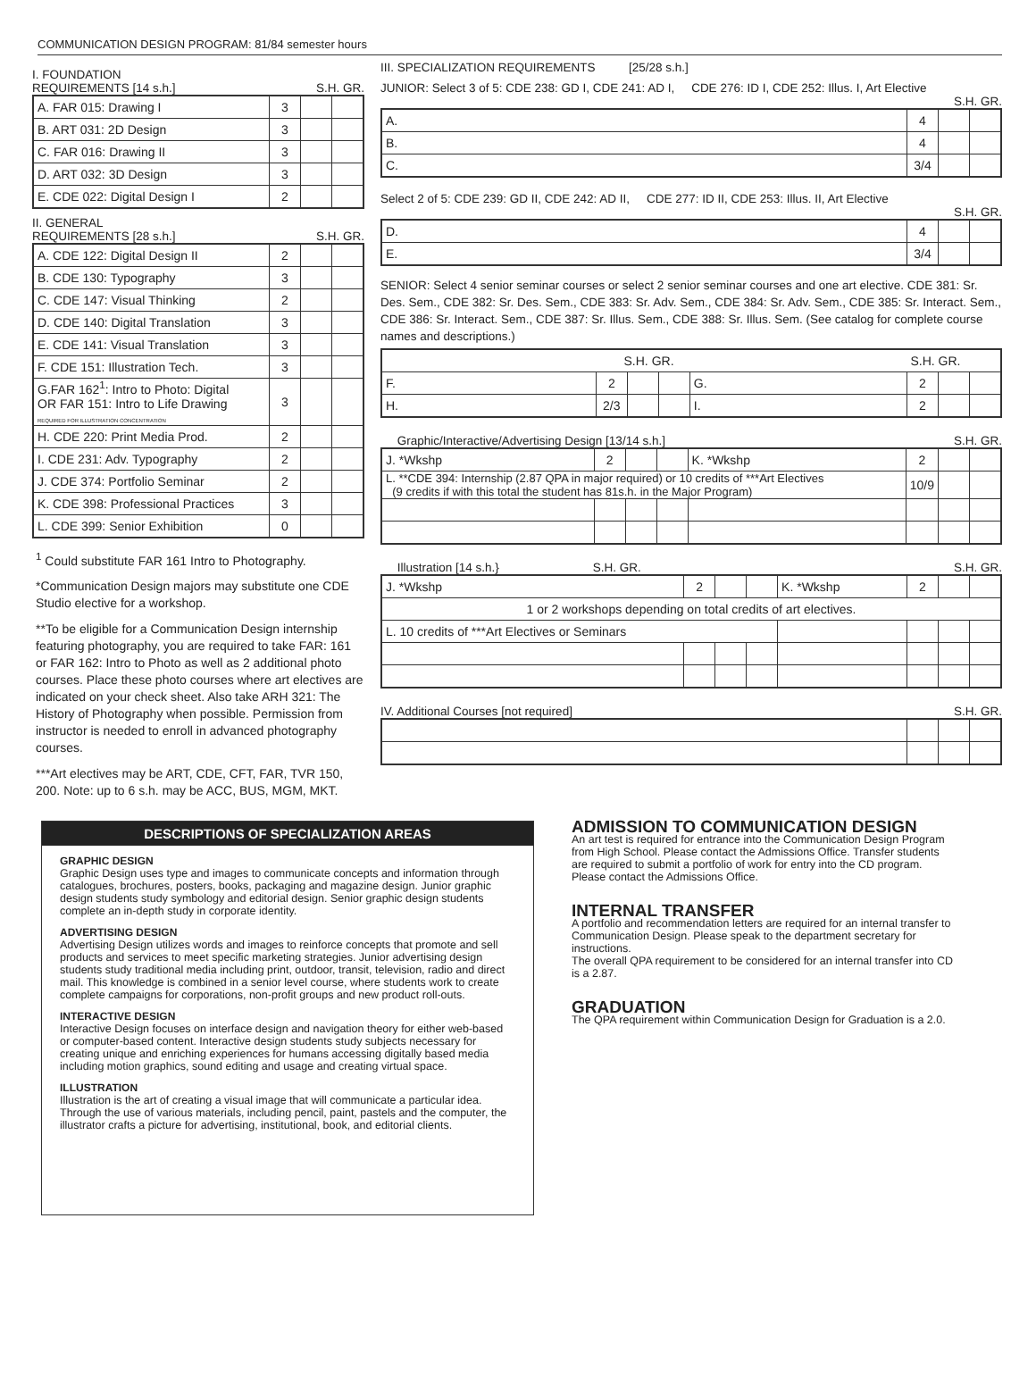COMMUNICATION DESIGN PROGRAM: 81/84 semester hours
I. FOUNDATION
REQUIREMENTS [14 s.h.] S.H. GR.
| A. FAR 015: Drawing I | 3 | | |
| B. ART 031: 2D Design | 3 | | |
| C. FAR 016: Drawing II | 3 | | |
| D. ART 032: 3D Design | 3 | | |
| E. CDE 022: Digital Design I | 2 | | |
II. GENERAL
REQUIREMENTS [28 s.h.] S.H. GR.
| A. CDE 122: Digital Design II | 2 | | |
| B. CDE 130: Typography | 3 | | |
| C. CDE 147: Visual Thinking | 2 | | |
| D. CDE 140: Digital Translation | 3 | | |
| E. CDE 141: Visual Translation | 3 | | |
| F. CDE 151: Illustration Tech. | 3 | | |
| G.FAR 162<sup>1</sup>: Intro to Photo: Digital OR FAR 151: Intro to Life Drawing REQUIRED FOR ILLUSTRATION CONCENTRATION | 3 | | |
| H. CDE 220: Print Media Prod. | 2 | | |
| I. CDE 231: Adv. Typography | 2 | | |
| J. CDE 374: Portfolio Seminar | 2 | | |
| K. CDE 398: Professional Practices | 3 | | |
| L. CDE 399: Senior Exhibition | 0 | | |
<sup>1</sup> Could substitute FAR 161 Intro to Photography.
*Communication Design majors may substitute one CDE Studio elective for a workshop.
**To be eligible for a Communication Design internship featuring photography, you are required to take FAR: 161 or FAR 162: Intro to Photo as well as 2 additional photo courses. Place these photo courses where art electives are indicated on your check sheet. Also take ARH 321: The History of Photography when possible. Permission from instructor is needed to enroll in advanced photography courses.
***Art electives may be ART, CDE, CFT, FAR, TVR 150, 200. Note: up to 6 s.h. may be ACC, BUS, MGM, MKT.
III. SPECIALIZATION REQUIREMENTS [25/28 s.h.]
JUNIOR: Select 3 of 5: CDE 238: GD I, CDE 241: AD I, CDE 276: ID I, CDE 252: Illus. I, Art Elective
S.H. GR.
| A. | 4 | | |
| B. | 4 | | |
| C. | 3/4 | | |
Select 2 of 5: CDE 239: GD II, CDE 242: AD II, CDE 277: ID II, CDE 253: Illus. II, Art Elective
S.H. GR.
| D. | 4 | | |
| E. | 3/4 | | |
SENIOR: Select 4 senior seminar courses or select 2 senior seminar courses and one art elective. CDE 381: Sr. Des. Sem., CDE 382: Sr. Des. Sem., CDE 383: Sr. Adv. Sem., CDE 384: Sr. Adv. Sem., CDE 385: Sr. Interact. Sem., CDE 386: Sr. Interact. Sem., CDE 387: Sr. Illus. Sem., CDE 388: Sr. Illus. Sem. (See catalog for complete course names and descriptions.)
| | S.H. GR. | | | | S.H. GR. | | |
| F. | 2 | | | G. | 2 | | |
| H. | 2/3 | | | I. | 2 | | |
Graphic/Interactive/Advertising Design [13/14 s.h.] S.H. GR.
| J. *Wkshp | 2 | | | K. *Wkshp | 2 | | |
| L. **CDE 394: Internship (2.87 QPA in major required) or 10 credits of ***Art Electives (9 credits if with this total the student has 81s.h. in the Major Program) | | | | | 10/9 | | |
Illustration [14 s.h.} S.H. GR. S.H. GR.
| J. *Wkshp | 2 | | | K. *Wkshp | 2 | | |
| 1 or 2 workshops depending on total credits of art electives. | | | | | | | |
| L. 10 credits of ***Art Electives or Seminars | | | | | | | |
IV. Additional Courses [not required] S.H. GR.
DESCRIPTIONS OF SPECIALIZATION AREAS
GRAPHIC DESIGN
Graphic Design uses type and images to communicate concepts and information through catalogues, brochures, posters, books, packaging and magazine design. Junior graphic design students study symbology and editorial design. Senior graphic design students complete an in-depth study in corporate identity.
ADVERTISING DESIGN
Advertising Design utilizes words and images to reinforce concepts that promote and sell products and services to meet specific marketing strategies. Junior advertising design students study traditional media including print, outdoor, transit, television, radio and direct mail. This knowledge is combined in a senior level course, where students work to create complete campaigns for corporations, non-profit groups and new product roll-outs.
INTERACTIVE DESIGN
Interactive Design focuses on interface design and navigation theory for either web-based or computer-based content. Interactive design students study subjects necessary for creating unique and enriching experiences for humans accessing digitally based media including motion graphics, sound editing and usage and creating virtual space.
ILLUSTRATION
Illustration is the art of creating a visual image that will communicate a particular idea. Through the use of various materials, including pencil, paint, pastels and the computer, the illustrator crafts a picture for advertising, institutional, book, and editorial clients.
ADMISSION TO COMMUNICATION DESIGN
An art test is required for entrance into the Communication Design Program from High School. Please contact the Admissions Office. Transfer students are required to submit a portfolio of work for entry into the CD program. Please contact the Admissions Office.
INTERNAL TRANSFER
A portfolio and recommendation letters are required for an internal transfer to Communication Design. Please speak to the department secretary for instructions.
The overall QPA requirement to be considered for an internal transfer into CD is a 2.87.
GRADUATION
The QPA requirement within Communication Design for Graduation is a 2.0.